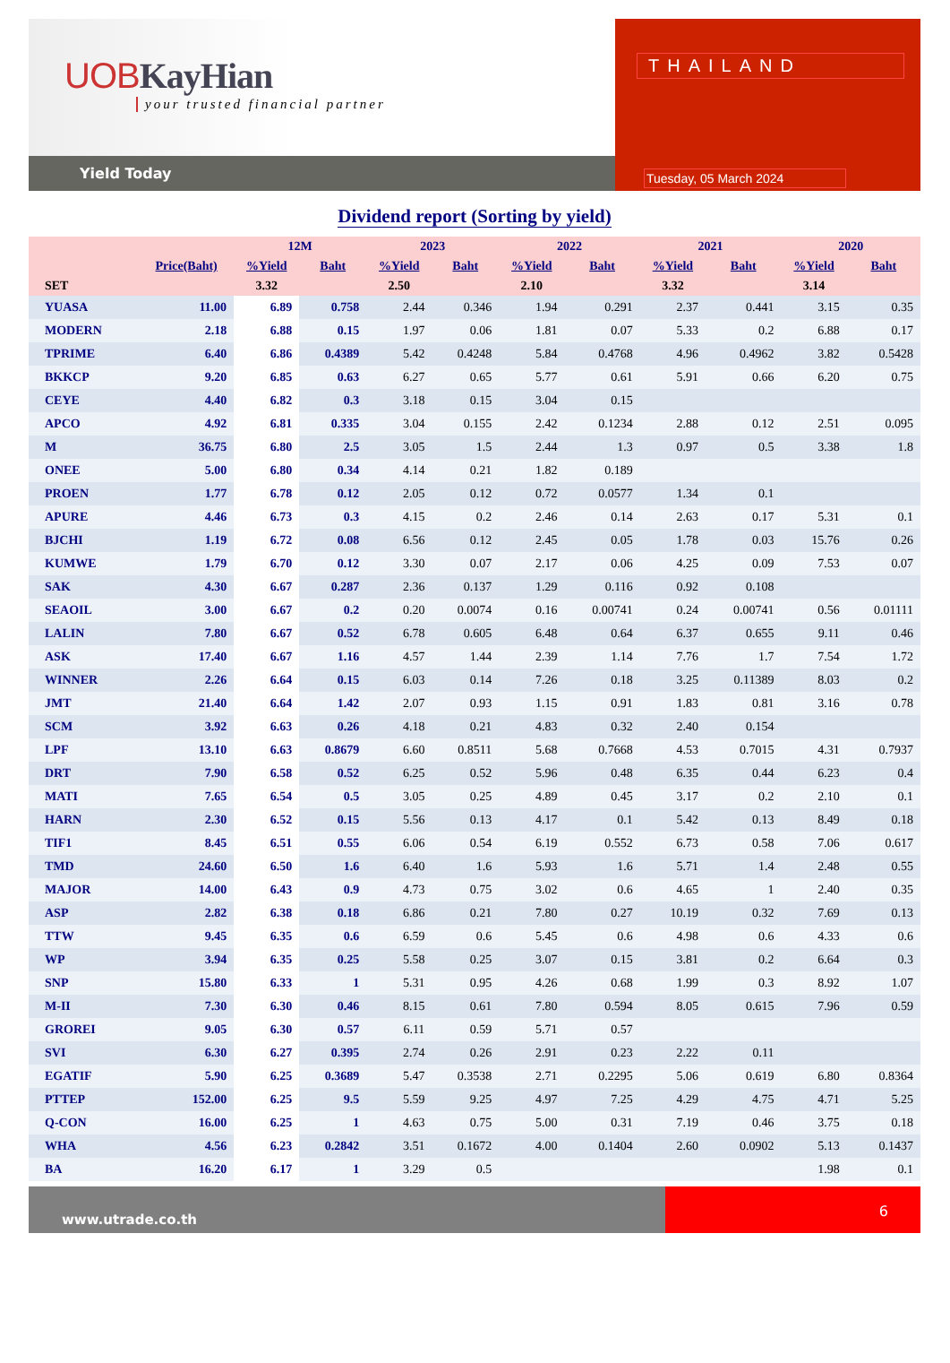UOBKayHian
your trusted financial partner
Yield Today
THAILAND
Tuesday, 05 March 2024
Dividend report (Sorting by yield)
| | | 12M | | 2023 | | 2022 | | 2021 | | 2020 | |
| --- | --- | --- | --- | --- | --- | --- | --- | --- | --- | --- | --- |
| | Price(Baht) | %Yield | Baht | %Yield | Baht | %Yield | Baht | %Yield | Baht | %Yield | Baht |
| SET | | 3.32 | | 2.50 | | 2.10 | | 3.32 | | 3.14 | |
| YUASA | 11.00 | 6.89 | 0.758 | 2.44 | 0.346 | 1.94 | 0.291 | 2.37 | 0.441 | 3.15 | 0.35 |
| MODERN | 2.18 | 6.88 | 0.15 | 1.97 | 0.06 | 1.81 | 0.07 | 5.33 | 0.2 | 6.88 | 0.17 |
| TPRIME | 6.40 | 6.86 | 0.4389 | 5.42 | 0.4248 | 5.84 | 0.4768 | 4.96 | 0.4962 | 3.82 | 0.5428 |
| BKKCP | 9.20 | 6.85 | 0.63 | 6.27 | 0.65 | 5.77 | 0.61 | 5.91 | 0.66 | 6.20 | 0.75 |
| CEYE | 4.40 | 6.82 | 0.3 | 3.18 | 0.15 | 3.04 | 0.15 | | | | |
| APCO | 4.92 | 6.81 | 0.335 | 3.04 | 0.155 | 2.42 | 0.1234 | 2.88 | 0.12 | 2.51 | 0.095 |
| M | 36.75 | 6.80 | 2.5 | 3.05 | 1.5 | 2.44 | 1.3 | 0.97 | 0.5 | 3.38 | 1.8 |
| ONEE | 5.00 | 6.80 | 0.34 | 4.14 | 0.21 | 1.82 | 0.189 | | | | |
| PROEN | 1.77 | 6.78 | 0.12 | 2.05 | 0.12 | 0.72 | 0.0577 | 1.34 | 0.1 | | |
| APURE | 4.46 | 6.73 | 0.3 | 4.15 | 0.2 | 2.46 | 0.14 | 2.63 | 0.17 | 5.31 | 0.1 |
| BJCHI | 1.19 | 6.72 | 0.08 | 6.56 | 0.12 | 2.45 | 0.05 | 1.78 | 0.03 | 15.76 | 0.26 |
| KUMWE | 1.79 | 6.70 | 0.12 | 3.30 | 0.07 | 2.17 | 0.06 | 4.25 | 0.09 | 7.53 | 0.07 |
| SAK | 4.30 | 6.67 | 0.287 | 2.36 | 0.137 | 1.29 | 0.116 | 0.92 | 0.108 | | |
| SEAOIL | 3.00 | 6.67 | 0.2 | 0.20 | 0.0074 | 0.16 | 0.00741 | 0.24 | 0.00741 | 0.56 | 0.01111 |
| LALIN | 7.80 | 6.67 | 0.52 | 6.78 | 0.605 | 6.48 | 0.64 | 6.37 | 0.655 | 9.11 | 0.46 |
| ASK | 17.40 | 6.67 | 1.16 | 4.57 | 1.44 | 2.39 | 1.14 | 7.76 | 1.7 | 7.54 | 1.72 |
| WINNER | 2.26 | 6.64 | 0.15 | 6.03 | 0.14 | 7.26 | 0.18 | 3.25 | 0.11389 | 8.03 | 0.2 |
| JMT | 21.40 | 6.64 | 1.42 | 2.07 | 0.93 | 1.15 | 0.91 | 1.83 | 0.81 | 3.16 | 0.78 |
| SCM | 3.92 | 6.63 | 0.26 | 4.18 | 0.21 | 4.83 | 0.32 | 2.40 | 0.154 | | |
| LPF | 13.10 | 6.63 | 0.8679 | 6.60 | 0.8511 | 5.68 | 0.7668 | 4.53 | 0.7015 | 4.31 | 0.7937 |
| DRT | 7.90 | 6.58 | 0.52 | 6.25 | 0.52 | 5.96 | 0.48 | 6.35 | 0.44 | 6.23 | 0.4 |
| MATI | 7.65 | 6.54 | 0.5 | 3.05 | 0.25 | 4.89 | 0.45 | 3.17 | 0.2 | 2.10 | 0.1 |
| HARN | 2.30 | 6.52 | 0.15 | 5.56 | 0.13 | 4.17 | 0.1 | 5.42 | 0.13 | 8.49 | 0.18 |
| TIF1 | 8.45 | 6.51 | 0.55 | 6.06 | 0.54 | 6.19 | 0.552 | 6.73 | 0.58 | 7.06 | 0.617 |
| TMD | 24.60 | 6.50 | 1.6 | 6.40 | 1.6 | 5.93 | 1.6 | 5.71 | 1.4 | 2.48 | 0.55 |
| MAJOR | 14.00 | 6.43 | 0.9 | 4.73 | 0.75 | 3.02 | 0.6 | 4.65 | 1 | 2.40 | 0.35 |
| ASP | 2.82 | 6.38 | 0.18 | 6.86 | 0.21 | 7.80 | 0.27 | 10.19 | 0.32 | 7.69 | 0.13 |
| TTW | 9.45 | 6.35 | 0.6 | 6.59 | 0.6 | 5.45 | 0.6 | 4.98 | 0.6 | 4.33 | 0.6 |
| WP | 3.94 | 6.35 | 0.25 | 5.58 | 0.25 | 3.07 | 0.15 | 3.81 | 0.2 | 6.64 | 0.3 |
| SNP | 15.80 | 6.33 | 1 | 5.31 | 0.95 | 4.26 | 0.68 | 1.99 | 0.3 | 8.92 | 1.07 |
| M-II | 7.30 | 6.30 | 0.46 | 8.15 | 0.61 | 7.80 | 0.594 | 8.05 | 0.615 | 7.96 | 0.59 |
| GROREI | 9.05 | 6.30 | 0.57 | 6.11 | 0.59 | 5.71 | 0.57 | | | | |
| SVI | 6.30 | 6.27 | 0.395 | 2.74 | 0.26 | 2.91 | 0.23 | 2.22 | 0.11 | | |
| EGATIF | 5.90 | 6.25 | 0.3689 | 5.47 | 0.3538 | 2.71 | 0.2295 | 5.06 | 0.619 | 6.80 | 0.8364 |
| PTTEP | 152.00 | 6.25 | 9.5 | 5.59 | 9.25 | 4.97 | 7.25 | 4.29 | 4.75 | 4.71 | 5.25 |
| Q-CON | 16.00 | 6.25 | 1 | 4.63 | 0.75 | 5.00 | 0.31 | 7.19 | 0.46 | 3.75 | 0.18 |
| WHA | 4.56 | 6.23 | 0.2842 | 3.51 | 0.1672 | 4.00 | 0.1404 | 2.60 | 0.0902 | 5.13 | 0.1437 |
| BA | 16.20 | 6.17 | 1 | 3.29 | 0.5 | | | | | 1.98 | 0.1 |
www.utrade.co.th
6